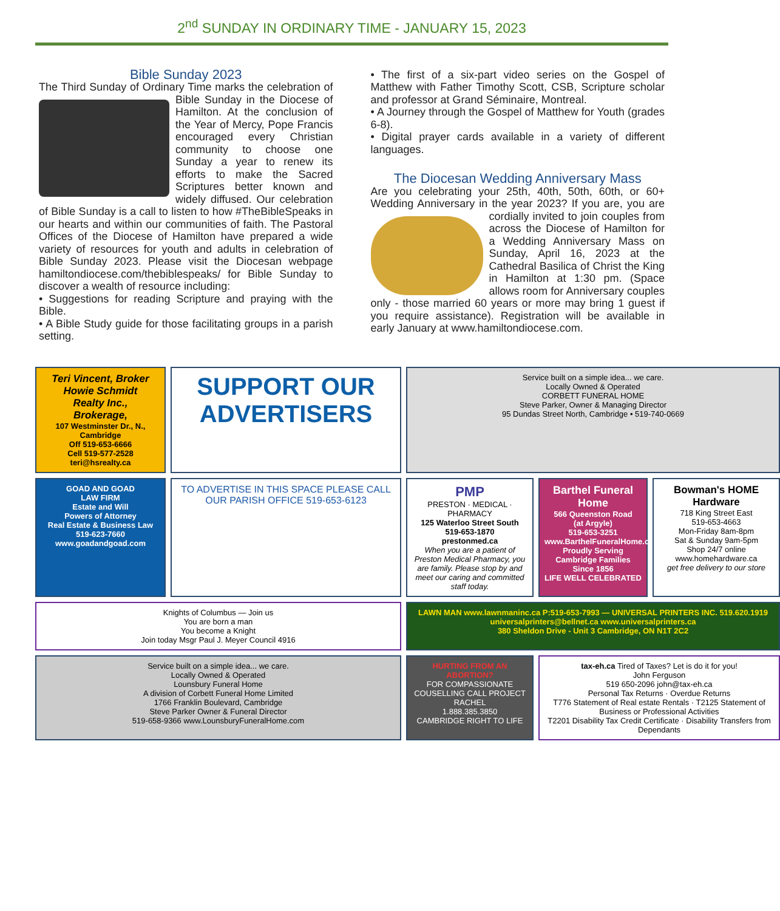2<sup>nd</sup> SUNDAY IN ORDINARY TIME - JANUARY 15, 2023
Bible Sunday 2023
The Third Sunday of Ordinary Time marks the celebration of Bible Sunday in the Diocese of Hamilton. At the conclusion of the Year of Mercy, Pope Francis encouraged every Christian community to choose one Sunday a year to renew its efforts to make the Sacred Scriptures better known and widely diffused. Our celebration of Bible Sunday is a call to listen to how #TheBibleSpeaks in our hearts and within our communities of faith. The Pastoral Offices of the Diocese of Hamilton have prepared a wide variety of resources for youth and adults in celebration of Bible Sunday 2023. Please visit the Diocesan webpage hamiltondiocese.com/thebiblespeaks/ for Bible Sunday to discover a wealth of resource including:
• Suggestions for reading Scripture and praying with the Bible.
• A Bible Study guide for those facilitating groups in a parish setting.
• The first of a six-part video series on the Gospel of Matthew with Father Timothy Scott, CSB, Scripture scholar and professor at Grand Séminaire, Montreal.
• A Journey through the Gospel of Matthew for Youth (grades 6-8).
• Digital prayer cards available in a variety of different languages.
The Diocesan Wedding Anniversary Mass
Are you celebrating your 25th, 40th, 50th, 60th, or 60+ Wedding Anniversary in the year 2023? If you are, you are cordially invited to join couples from across the Diocese of Hamilton for a Wedding Anniversary Mass on Sunday, April 16, 2023 at the Cathedral Basilica of Christ the King in Hamilton at 1:30 pm. (Space allows room for Anniversary couples only - those married 60 years or more may bring 1 guest if you require assistance). Registration will be available in early January at www.hamiltondiocese.com.
Teri Vincent, Broker
Howie Schmidt
Realty Inc.,
Brokerage,
107 Westminster Dr., N., Cambridge
Off 519-653-6666
Cell 519-577-2528
teri@hsrealty.ca
SUPPORT OUR ADVERTISERS
Service built on a simple idea... we care.
Locally Owned & Operated
CORBETT FUNERAL HOME
Steve Parker, Owner & Managing Director
95 Dundas Street North, Cambridge • 519-740-0669
GOAD AND GOAD
LAW FIRM
Estate and Will
Powers of Attorney
Real Estate & Business Law
519-623-7660
www.goadandgoad.com
TO ADVERTISE IN THIS SPACE PLEASE CALL OUR PARISH OFFICE 519-653-6123
PMP
PRESTON · MEDICAL · PHARMACY
125 Waterloo Street South
519-653-1870
prestonmed.ca
When you are a patient of Preston Medical Pharmacy, you are family. Please stop by and meet our caring and committed staff today.
Barthel Funeral Home
566 Queenston Road
(at Argyle)
519-653-3251
www.BarthelFuneralHome.com
Proudly Serving Cambridge Families Since 1856
LIFE WELL CELEBRATED
Bowman's HOME Hardware
718 King Street East
519-653-4663
Mon-Friday 8am-8pm
Sat & Sunday 9am-5pm
Shop 24/7 online
www.homehardware.ca
get free delivery to our store
Knights of Columbus — Join us
You are born a man
You become a Knight
Join today Msgr Paul J. Meyer Council 4916
LAWN MAN www.lawnmaninc.ca P:519-653-7993 — UNIVERSAL PRINTERS INC. 519.620.1919 universalprinters@bellnet.ca www.universalprinters.ca
380 Sheldon Drive - Unit 3 Cambridge, ON N1T 2C2
Service built on a simple idea... we care.
Locally Owned & Operated
Lounsbury Funeral Home
A division of Corbett Funeral Home Limited
1766 Franklin Boulevard, Cambridge
Steve Parker Owner & Funeral Director
519-658-9366 www.LounsburyFuneralHome.com
HURTING FROM AN ABORTION?
FOR COMPASSIONATE COUSELLING CALL PROJECT RACHEL
1.888.385.3850
CAMBRIDGE RIGHT TO LIFE
tax-eh.ca Tired of Taxes? Let is do it for you!
John Ferguson
519 650-2096 john@tax-eh.ca
Personal Tax Returns · Overdue Returns
T776 Statement of Real estate Rentals · T2125 Statement of Business or Professional Activities
T2201 Disability Tax Credit Certificate · Disability Transfers from Dependants